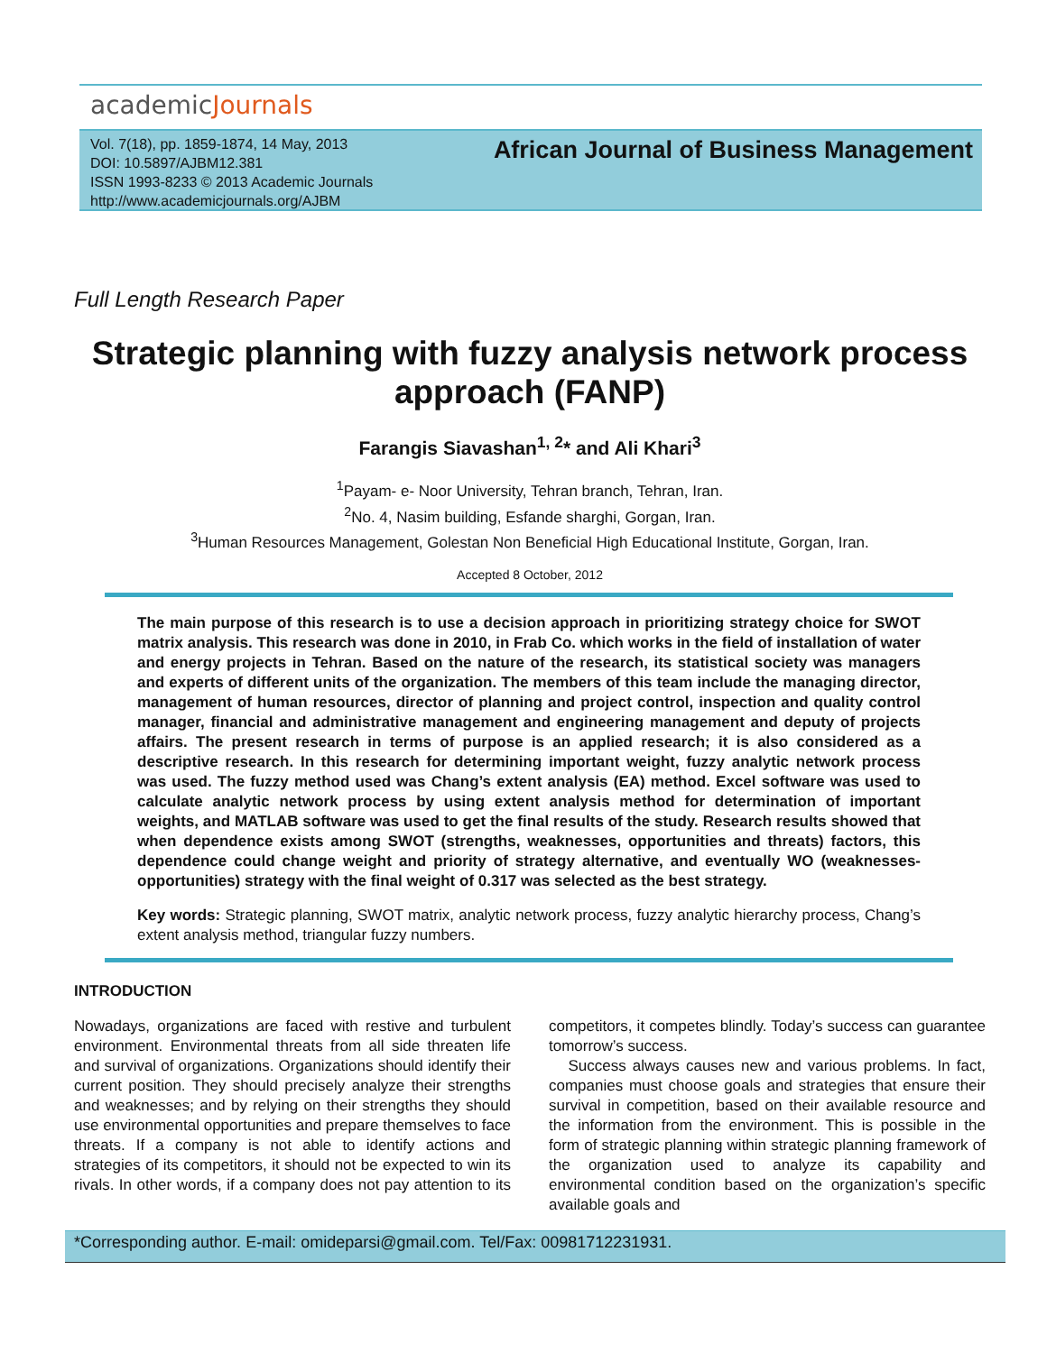academicJournals
Vol. 7(18), pp. 1859-1874, 14 May, 2013
DOI: 10.5897/AJBM12.381
ISSN 1993-8233 © 2013 Academic Journals
http://www.academicjournals.org/AJBM
African Journal of Business Management
Full Length Research Paper
Strategic planning with fuzzy analysis network process approach (FANP)
Farangis Siavashan<sup>1, 2</sup>* and Ali Khari<sup>3</sup>
<sup>1</sup> Payam- e- Noor University, Tehran branch, Tehran, Iran.
<sup>2</sup> No. 4, Nasim building, Esfande sharghi, Gorgan, Iran.
<sup>3</sup> Human Resources Management, Golestan Non Beneficial High Educational Institute, Gorgan, Iran.
Accepted 8 October, 2012
The main purpose of this research is to use a decision approach in prioritizing strategy choice for SWOT matrix analysis. This research was done in 2010, in Frab Co. which works in the field of installation of water and energy projects in Tehran. Based on the nature of the research, its statistical society was managers and experts of different units of the organization. The members of this team include the managing director, management of human resources, director of planning and project control, inspection and quality control manager, financial and administrative management and engineering management and deputy of projects affairs. The present research in terms of purpose is an applied research; it is also considered as a descriptive research. In this research for determining important weight, fuzzy analytic network process was used. The fuzzy method used was Chang’s extent analysis (EA) method. Excel software was used to calculate analytic network process by using extent analysis method for determination of important weights, and MATLAB software was used to get the final results of the study. Research results showed that when dependence exists among SWOT (strengths, weaknesses, opportunities and threats) factors, this dependence could change weight and priority of strategy alternative, and eventually WO (weaknesses- opportunities) strategy with the final weight of 0.317 was selected as the best strategy.
Key words: Strategic planning, SWOT matrix, analytic network process, fuzzy analytic hierarchy process, Chang’s extent analysis method, triangular fuzzy numbers.
INTRODUCTION
Nowadays, organizations are faced with restive and turbulent environment. Environmental threats from all side threaten life and survival of organizations. Organizations should identify their current position. They should precisely analyze their strengths and weaknesses; and by relying on their strengths they should use environmental opportunities and prepare themselves to face threats. If a company is not able to identify actions and strategies of its competitors, it should not be expected to win its rivals. In other words, if a company does not pay attention to its competitors, it competes blindly. Today’s success can guarantee tomorrow’s success.
Success always causes new and various problems. In fact, companies must choose goals and strategies that ensure their survival in competition, based on their available resource and the information from the environment. This is possible in the form of strategic planning within strategic planning framework of the organization used to analyze its capability and environmental condition based on the organization’s specific available goals and
*Corresponding author. E-mail: omideparsi@gmail.com. Tel/Fax: 00981712231931.